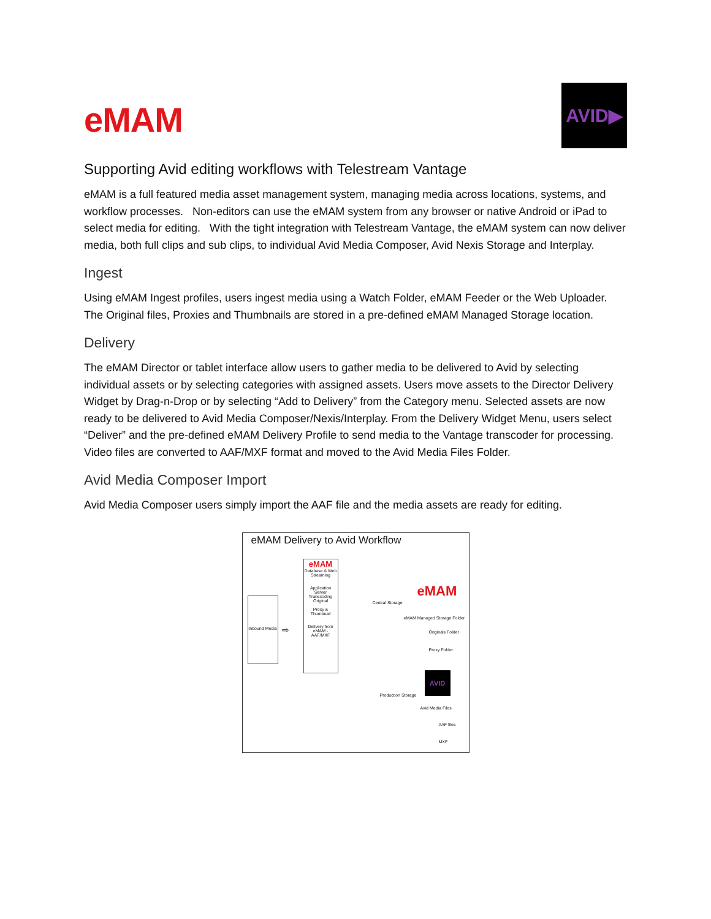eMAM
AVID▶
Supporting Avid editing workflows with Telestream Vantage
eMAM is a full featured media asset management system, managing media across locations, systems, and workflow processes. Non-editors can use the eMAM system from any browser or native Android or iPad to select media for editing. With the tight integration with Telestream Vantage, the eMAM system can now deliver media, both full clips and sub clips, to individual Avid Media Composer, Avid Nexis Storage and Interplay.
Ingest
Using eMAM Ingest profiles, users ingest media using a Watch Folder, eMAM Feeder or the Web Uploader. The Original files, Proxies and Thumbnails are stored in a pre-defined eMAM Managed Storage location.
Delivery
The eMAM Director or tablet interface allow users to gather media to be delivered to Avid by selecting individual assets or by selecting categories with assigned assets. Users move assets to the Director Delivery Widget by Drag-n-Drop or by selecting “Add to Delivery” from the Category menu. Selected assets are now ready to be delivered to Avid Media Composer/Nexis/Interplay. From the Delivery Widget Menu, users select “Deliver” and the pre-defined eMAM Delivery Profile to send media to the Vantage transcoder for processing. Video files are converted to AAF/MXF format and moved to the Avid Media Files Folder.
Avid Media Composer Import
Avid Media Composer users simply import the AAF file and the media assets are ready for editing.
eMAM Delivery to Avid Workflow
eMAM
Database & Web Streaming
Application Server Transcoding
Original
Proxy & Thumbnail
Delivery from eMAM - AAF/MXF
Inbound Media
⇨
Central Storage
eMAM
eMAM Managed Storage Folder
Originals Folder
Proxy Folder
Production Storage
AVID
Avid Media Files
AAF files
MXF